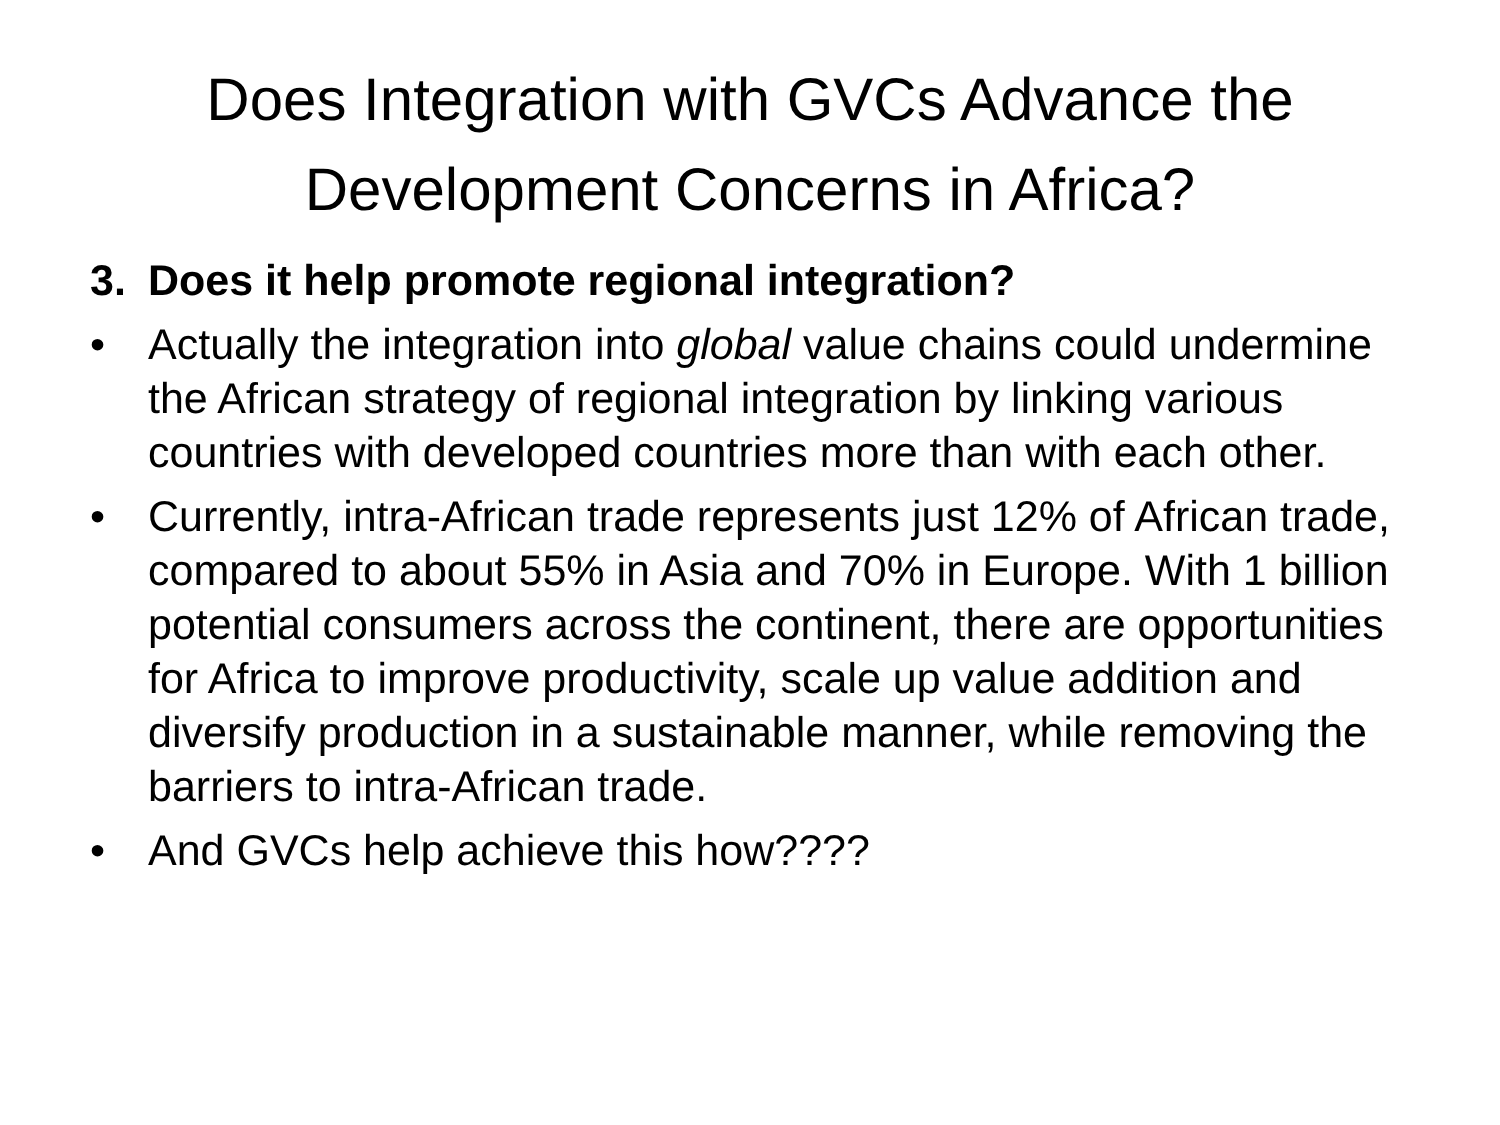Does Integration with GVCs Advance the
Development Concerns in Africa?
3. Does it help promote regional integration?
• Actually the integration into global value chains could undermine the African strategy of regional integration by linking various countries with developed countries more than with each other.
• Currently, intra-African trade represents just 12% of African trade, compared to about 55% in Asia and 70% in Europe. With 1 billion potential consumers across the continent, there are opportunities for Africa to improve productivity, scale up value addition and diversify production in a sustainable manner, while removing the barriers to intra-African trade.
• And GVCs help achieve this how????